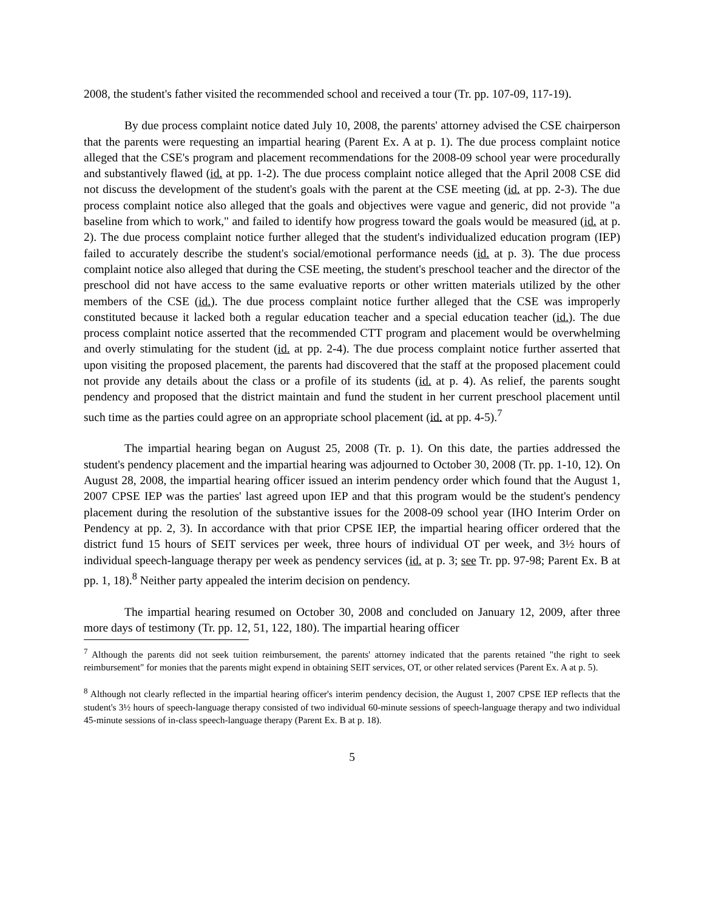2008, the student's father visited the recommended school and received a tour (Tr. pp. 107-09, 117-19).
By due process complaint notice dated July 10, 2008, the parents' attorney advised the CSE chairperson that the parents were requesting an impartial hearing (Parent Ex. A at p. 1). The due process complaint notice alleged that the CSE's program and placement recommendations for the 2008-09 school year were procedurally and substantively flawed (id. at pp. 1-2). The due process complaint notice alleged that the April 2008 CSE did not discuss the development of the student's goals with the parent at the CSE meeting (id. at pp. 2-3). The due process complaint notice also alleged that the goals and objectives were vague and generic, did not provide "a baseline from which to work," and failed to identify how progress toward the goals would be measured (id. at p. 2). The due process complaint notice further alleged that the student's individualized education program (IEP) failed to accurately describe the student's social/emotional performance needs (id. at p. 3). The due process complaint notice also alleged that during the CSE meeting, the student's preschool teacher and the director of the preschool did not have access to the same evaluative reports or other written materials utilized by the other members of the CSE (id.). The due process complaint notice further alleged that the CSE was improperly constituted because it lacked both a regular education teacher and a special education teacher (id.). The due process complaint notice asserted that the recommended CTT program and placement would be overwhelming and overly stimulating for the student (id. at pp. 2-4). The due process complaint notice further asserted that upon visiting the proposed placement, the parents had discovered that the staff at the proposed placement could not provide any details about the class or a profile of its students (id. at p. 4). As relief, the parents sought pendency and proposed that the district maintain and fund the student in her current preschool placement until such time as the parties could agree on an appropriate school placement (id. at pp. 4-5).<sup>7</sup>
The impartial hearing began on August 25, 2008 (Tr. p. 1). On this date, the parties addressed the student's pendency placement and the impartial hearing was adjourned to October 30, 2008 (Tr. pp. 1-10, 12). On August 28, 2008, the impartial hearing officer issued an interim pendency order which found that the August 1, 2007 CPSE IEP was the parties' last agreed upon IEP and that this program would be the student's pendency placement during the resolution of the substantive issues for the 2008-09 school year (IHO Interim Order on Pendency at pp. 2, 3). In accordance with that prior CPSE IEP, the impartial hearing officer ordered that the district fund 15 hours of SEIT services per week, three hours of individual OT per week, and 3½ hours of individual speech-language therapy per week as pendency services (id. at p. 3; see Tr. pp. 97-98; Parent Ex. B at pp. 1, 18).<sup>8</sup> Neither party appealed the interim decision on pendency.
The impartial hearing resumed on October 30, 2008 and concluded on January 12, 2009, after three more days of testimony (Tr. pp. 12, 51, 122, 180). The impartial hearing officer
<sup>7</sup> Although the parents did not seek tuition reimbursement, the parents' attorney indicated that the parents retained "the right to seek reimbursement" for monies that the parents might expend in obtaining SEIT services, OT, or other related services (Parent Ex. A at p. 5).
<sup>8</sup> Although not clearly reflected in the impartial hearing officer's interim pendency decision, the August 1, 2007 CPSE IEP reflects that the student's 3½ hours of speech-language therapy consisted of two individual 60-minute sessions of speech-language therapy and two individual 45-minute sessions of in-class speech-language therapy (Parent Ex. B at p. 18).
5